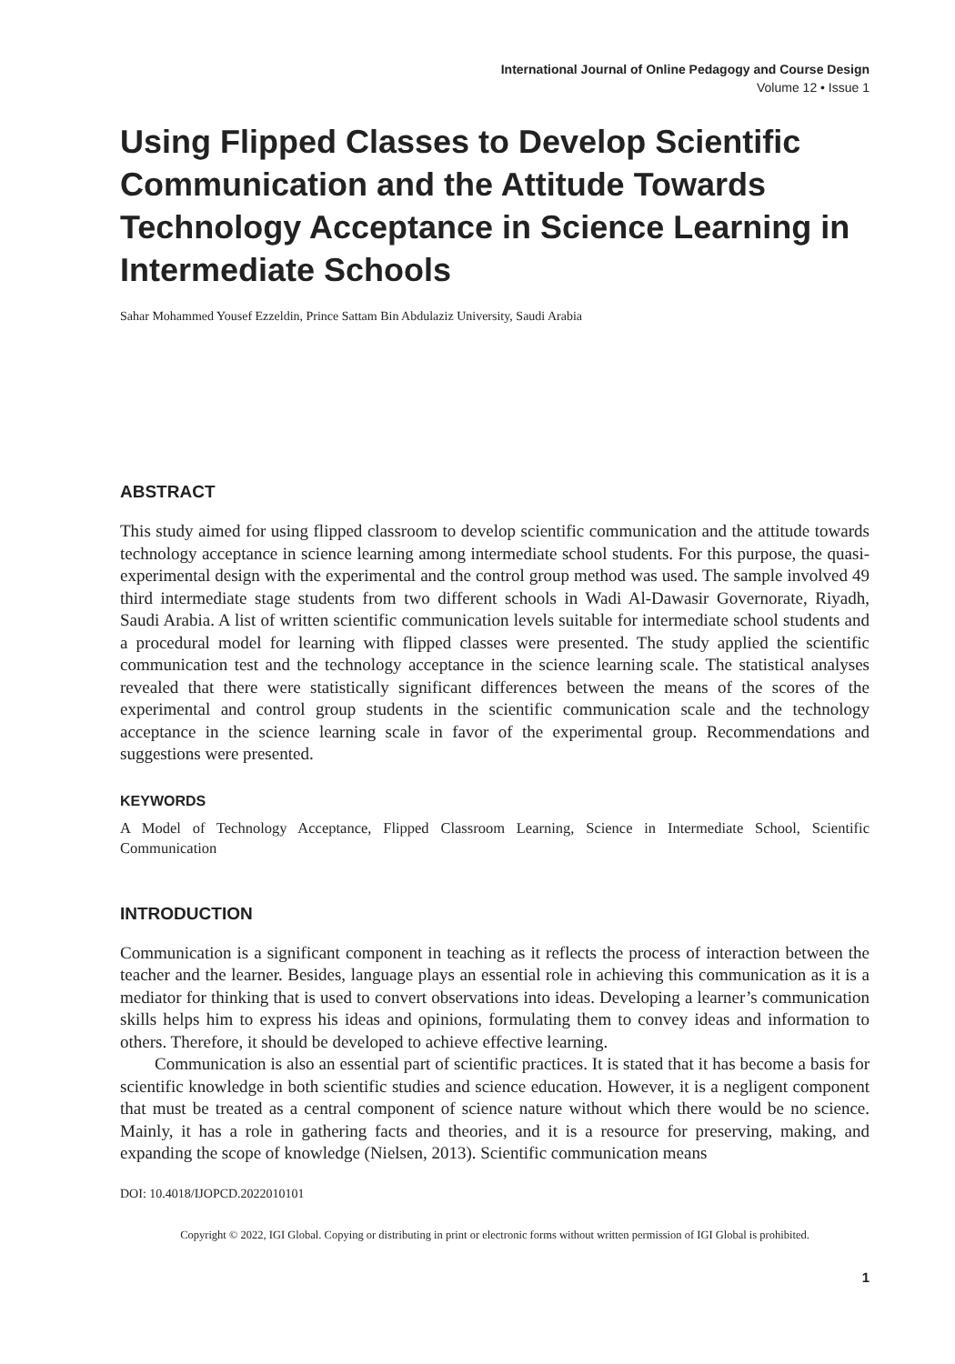International Journal of Online Pedagogy and Course Design
Volume 12 • Issue 1
Using Flipped Classes to Develop Scientific Communication and the Attitude Towards Technology Acceptance in Science Learning in Intermediate Schools
Sahar Mohammed Yousef Ezzeldin, Prince Sattam Bin Abdulaziz University, Saudi Arabia
ABSTRACT
This study aimed for using flipped classroom to develop scientific communication and the attitude towards technology acceptance in science learning among intermediate school students. For this purpose, the quasi-experimental design with the experimental and the control group method was used. The sample involved 49 third intermediate stage students from two different schools in Wadi Al-Dawasir Governorate, Riyadh, Saudi Arabia. A list of written scientific communication levels suitable for intermediate school students and a procedural model for learning with flipped classes were presented. The study applied the scientific communication test and the technology acceptance in the science learning scale. The statistical analyses revealed that there were statistically significant differences between the means of the scores of the experimental and control group students in the scientific communication scale and the technology acceptance in the science learning scale in favor of the experimental group. Recommendations and suggestions were presented.
KEYWORDS
A Model of Technology Acceptance, Flipped Classroom Learning, Science in Intermediate School, Scientific Communication
INTRODUCTION
Communication is a significant component in teaching as it reflects the process of interaction between the teacher and the learner. Besides, language plays an essential role in achieving this communication as it is a mediator for thinking that is used to convert observations into ideas. Developing a learner’s communication skills helps him to express his ideas and opinions, formulating them to convey ideas and information to others. Therefore, it should be developed to achieve effective learning.
Communication is also an essential part of scientific practices. It is stated that it has become a basis for scientific knowledge in both scientific studies and science education. However, it is a negligent component that must be treated as a central component of science nature without which there would be no science. Mainly, it has a role in gathering facts and theories, and it is a resource for preserving, making, and expanding the scope of knowledge (Nielsen, 2013). Scientific communication means
DOI: 10.4018/IJOPCD.2022010101
Copyright © 2022, IGI Global. Copying or distributing in print or electronic forms without written permission of IGI Global is prohibited.
1